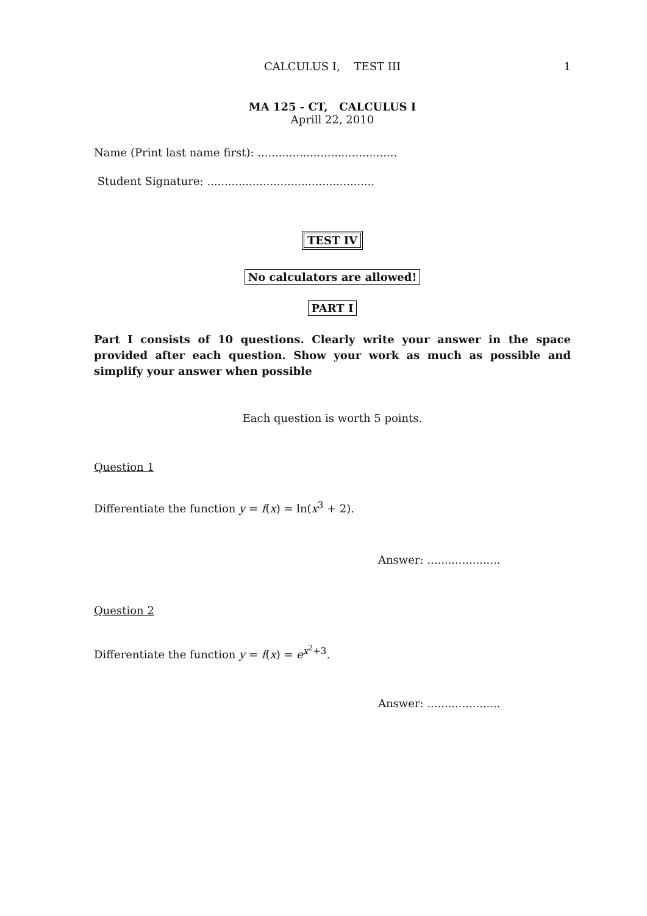CALCULUS I, TEST III 1
MA 125 - CT, CALCULUS I
Aprill 22, 2010
Name (Print last name first): ........................................
Student Signature: ................................................
TEST IV
No calculators are allowed!
PART I
Part I consists of 10 questions. Clearly write your answer in the space provided after each question. Show your work as much as possible and simplify your answer when possible
Each question is worth 5 points.
Question 1
Differentiate the function y = f(x) = ln(x<sup>3</sup> + 2).
Answer: .....................
Question 2
Differentiate the function y = f(x) = e<sup>x<sup>2</sup>+3</sup>.
Answer: .....................